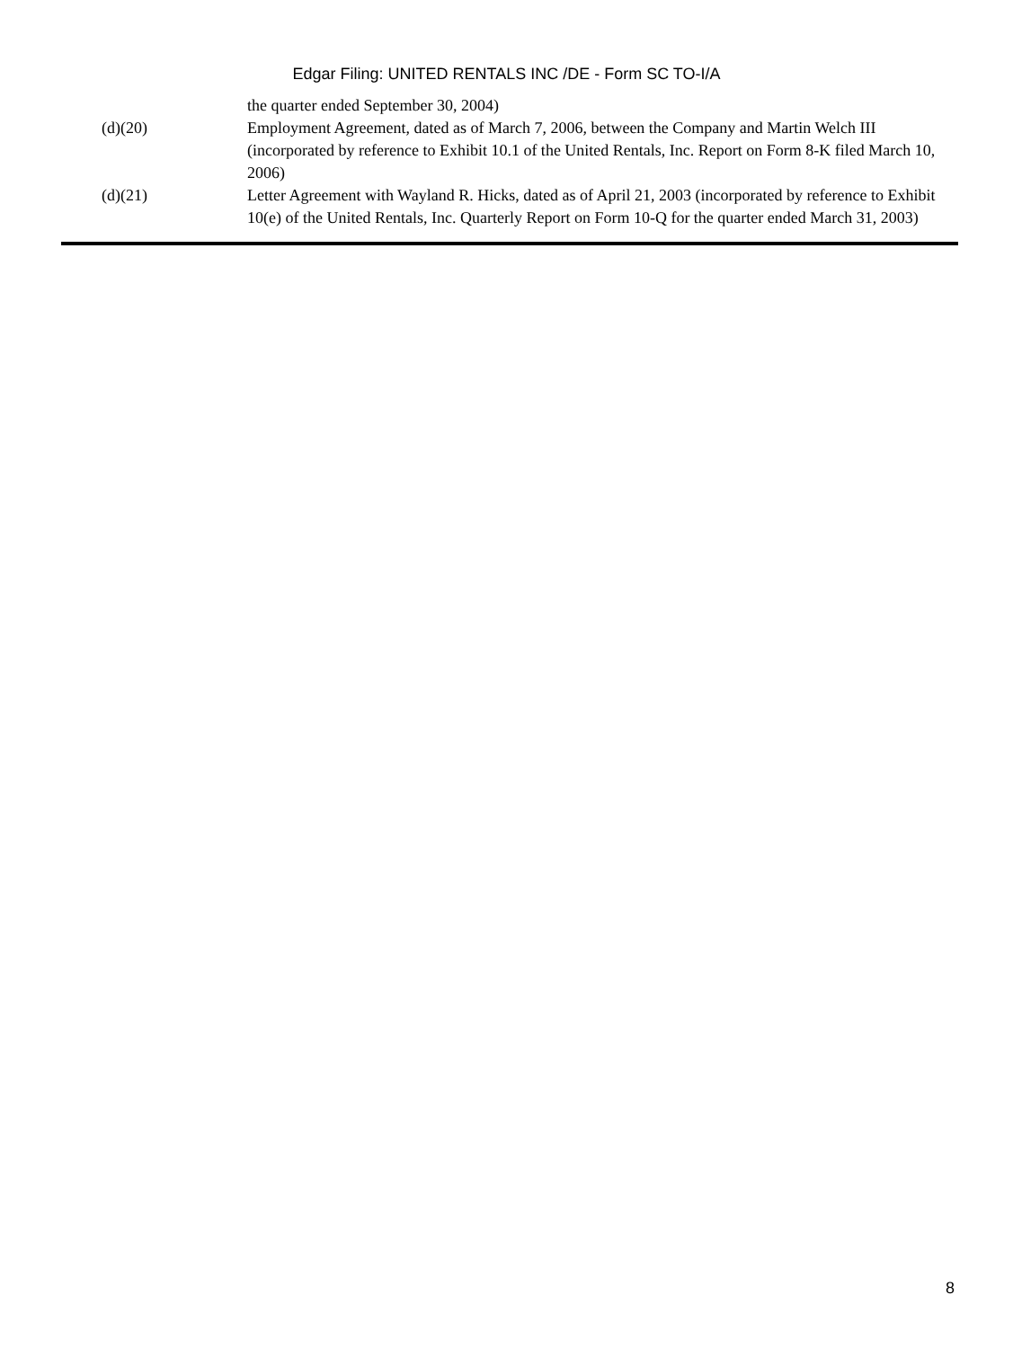Edgar Filing: UNITED RENTALS INC /DE - Form SC TO-I/A
| | the quarter ended September 30, 2004) |
| (d)(20) | Employment Agreement, dated as of March 7, 2006, between the Company and Martin Welch III (incorporated by reference to Exhibit 10.1 of the United Rentals, Inc. Report on Form 8-K filed March 10, 2006) |
| (d)(21) | Letter Agreement with Wayland R. Hicks, dated as of April 21, 2003 (incorporated by reference to Exhibit 10(e) of the United Rentals, Inc. Quarterly Report on Form 10-Q for the quarter ended March 31, 2003) |
8